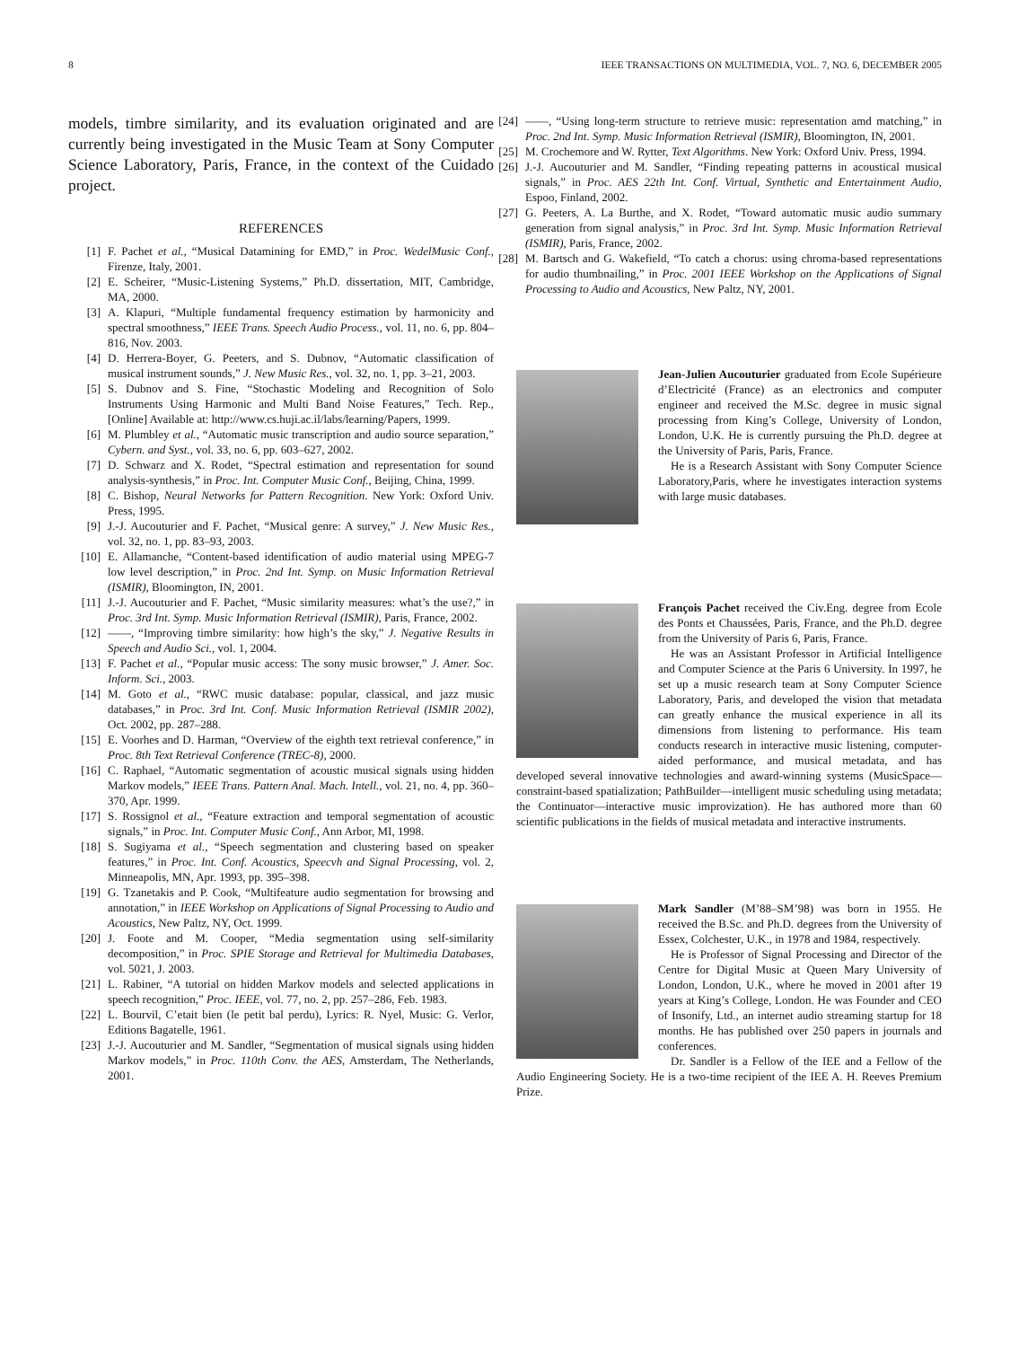8 IEEE TRANSACTIONS ON MULTIMEDIA, VOL. 7, NO. 6, DECEMBER 2005
models, timbre similarity, and its evaluation originated and are currently being investigated in the Music Team at Sony Computer Science Laboratory, Paris, France, in the context of the Cuidado project.
REFERENCES
[1] F. Pachet et al., “Musical Datamining for EMD,” in Proc. WedelMusic Conf., Firenze, Italy, 2001.
[2] E. Scheirer, “Music-Listening Systems,” Ph.D. dissertation, MIT, Cambridge, MA, 2000.
[3] A. Klapuri, “Multiple fundamental frequency estimation by harmonicity and spectral smoothness,” IEEE Trans. Speech Audio Process., vol. 11, no. 6, pp. 804–816, Nov. 2003.
[4] D. Herrera-Boyer, G. Peeters, and S. Dubnov, “Automatic classification of musical instrument sounds,” J. New Music Res., vol. 32, no. 1, pp. 3–21, 2003.
[5] S. Dubnov and S. Fine, “Stochastic Modeling and Recognition of Solo Instruments Using Harmonic and Multi Band Noise Features,” Tech. Rep., [Online] Available at: http://www.cs.huji.ac.il/labs/learning/Papers, 1999.
[6] M. Plumbley et al., “Automatic music transcription and audio source separation,” Cybern. and Syst., vol. 33, no. 6, pp. 603–627, 2002.
[7] D. Schwarz and X. Rodet, “Spectral estimation and representation for sound analysis-synthesis,” in Proc. Int. Computer Music Conf., Beijing, China, 1999.
[8] C. Bishop, Neural Networks for Pattern Recognition. New York: Oxford Univ. Press, 1995.
[9] J.-J. Aucouturier and F. Pachet, “Musical genre: A survey,” J. New Music Res., vol. 32, no. 1, pp. 83–93, 2003.
[10] E. Allamanche, “Content-based identification of audio material using MPEG-7 low level description,” in Proc. 2nd Int. Symp. on Music Information Retrieval (ISMIR), Bloomington, IN, 2001.
[11] J.-J. Aucouturier and F. Pachet, “Music similarity measures: what’s the use?,” in Proc. 3rd Int. Symp. Music Information Retrieval (ISMIR), Paris, France, 2002.
[12] ——, “Improving timbre similarity: how high’s the sky,” J. Negative Results in Speech and Audio Sci., vol. 1, 2004.
[13] F. Pachet et al., “Popular music access: The sony music browser,” J. Amer. Soc. Inform. Sci., 2003.
[14] M. Goto et al., “RWC music database: popular, classical, and jazz music databases,” in Proc. 3rd Int. Conf. Music Information Retrieval (ISMIR 2002), Oct. 2002, pp. 287–288.
[15] E. Voorhes and D. Harman, “Overview of the eighth text retrieval conference,” in Proc. 8th Text Retrieval Conference (TREC-8), 2000.
[16] C. Raphael, “Automatic segmentation of acoustic musical signals using hidden Markov models,” IEEE Trans. Pattern Anal. Mach. Intell., vol. 21, no. 4, pp. 360–370, Apr. 1999.
[17] S. Rossignol et al., “Feature extraction and temporal segmentation of acoustic signals,” in Proc. Int. Computer Music Conf., Ann Arbor, MI, 1998.
[18] S. Sugiyama et al., “Speech segmentation and clustering based on speaker features,” in Proc. Int. Conf. Acoustics, Speecvh and Signal Processing, vol. 2, Minneapolis, MN, Apr. 1993, pp. 395–398.
[19] G. Tzanetakis and P. Cook, “Multifeature audio segmentation for browsing and annotation,” in IEEE Workshop on Applications of Signal Processing to Audio and Acoustics, New Paltz, NY, Oct. 1999.
[20] J. Foote and M. Cooper, “Media segmentation using self-similarity decomposition,” in Proc. SPIE Storage and Retrieval for Multimedia Databases, vol. 5021, J. 2003.
[21] L. Rabiner, “A tutorial on hidden Markov models and selected applications in speech recognition,” Proc. IEEE, vol. 77, no. 2, pp. 257–286, Feb. 1983.
[22] L. Bourvil, C’etait bien (le petit bal perdu), Lyrics: R. Nyel, Music: G. Verlor, Editions Bagatelle, 1961.
[23] J.-J. Aucouturier and M. Sandler, “Segmentation of musical signals using hidden Markov models,” in Proc. 110th Conv. the AES, Amsterdam, The Netherlands, 2001.
[24] ——, “Using long-term structure to retrieve music: representation amd matching,” in Proc. 2nd Int. Symp. Music Information Retrieval (ISMIR), Bloomington, IN, 2001.
[25] M. Crochemore and W. Rytter, Text Algorithms. New York: Oxford Univ. Press, 1994.
[26] J.-J. Aucouturier and M. Sandler, “Finding repeating patterns in acoustical musical signals,” in Proc. AES 22th Int. Conf. Virtual, Synthetic and Entertainment Audio, Espoo, Finland, 2002.
[27] G. Peeters, A. La Burthe, and X. Rodet, “Toward automatic music audio summary generation from signal analysis,” in Proc. 3rd Int. Symp. Music Information Retrieval (ISMIR), Paris, France, 2002.
[28] M. Bartsch and G. Wakefield, “To catch a chorus: using chroma-based representations for audio thumbnailing,” in Proc. 2001 IEEE Workshop on the Applications of Signal Processing to Audio and Acoustics, New Paltz, NY, 2001.
Jean-Julien Aucouturier graduated from Ecole Supérieure d’Electricité (France) as an electronics and computer engineer and received the M.Sc. degree in music signal processing from King’s College, University of London, London, U.K. He is currently pursuing the Ph.D. degree at the University of Paris, Paris, France.
He is a Research Assistant with Sony Computer Science Laboratory,Paris, where he investigates interaction systems with large music databases.
François Pachet received the Civ.Eng. degree from Ecole des Ponts et Chaussées, Paris, France, and the Ph.D. degree from the University of Paris 6, Paris, France.
He was an Assistant Professor in Artificial Intelligence and Computer Science at the Paris 6 University. In 1997, he set up a music research team at Sony Computer Science Laboratory, Paris, and developed the vision that metadata can greatly enhance the musical experience in all its dimensions from listening to performance. His team conducts research in interactive music listening, computer-aided performance, and musical metadata, and has developed several innovative technologies and award-winning systems (MusicSpace—constraint-based spatialization; PathBuilder—intelligent music scheduling using metadata; the Continuator—interactive music improvization). He has authored more than 60 scientific publications in the fields of musical metadata and interactive instruments.
Mark Sandler (M’88–SM’98) was born in 1955. He received the B.Sc. and Ph.D. degrees from the University of Essex, Colchester, U.K., in 1978 and 1984, respectively.
He is Professor of Signal Processing and Director of the Centre for Digital Music at Queen Mary University of London, London, U.K., where he moved in 2001 after 19 years at King’s College, London. He was Founder and CEO of Insonify, Ltd., an internet audio streaming startup for 18 months. He has published over 250 papers in journals and conferences.
Dr. Sandler is a Fellow of the IEE and a Fellow of the Audio Engineering Society. He is a two-time recipient of the IEE A. H. Reeves Premium Prize.